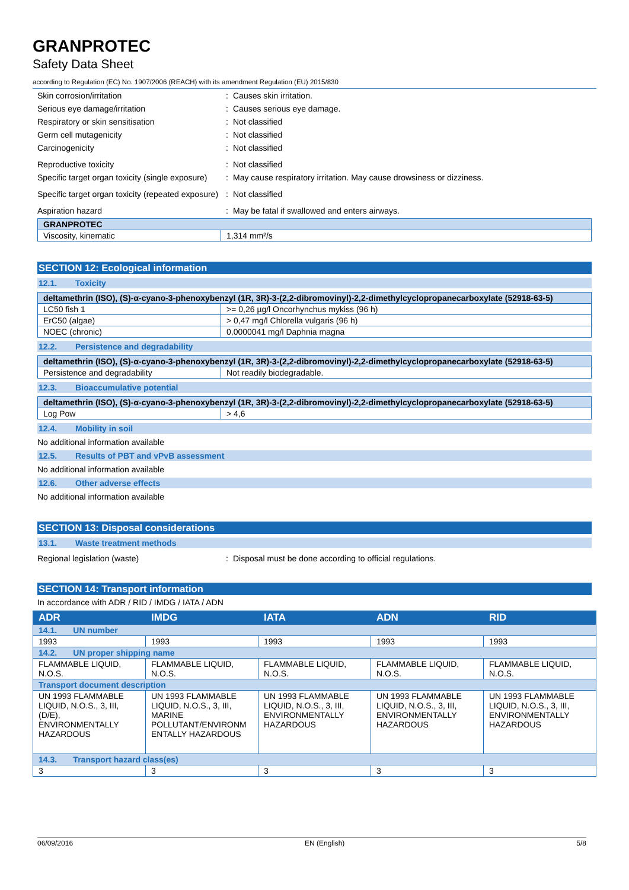GRANPROTEC
Safety Data Sheet
according to Regulation (EC) No. 1907/2006 (REACH) with its amendment Regulation (EU) 2015/830
Skin corrosion/irritation : Causes skin irritation.
Serious eye damage/irritation : Causes serious eye damage.
Respiratory or skin sensitisation : Not classified
Germ cell mutagenicity : Not classified
Carcinogenicity : Not classified
Reproductive toxicity : Not classified
Specific target organ toxicity (single exposure)
: May cause respiratory irritation. May cause drowsiness or dizziness.
Specific target organ toxicity (repeated exposure)
: Not classified
Aspiration hazard : May be fatal if swallowed and enters airways.
| GRANPROTEC | |
| --- | --- |
| Viscosity, kinematic | 1,314 mm²/s |
SECTION 12: Ecological information
12.1. Toxicity
| deltamethrin (ISO), (S)-α-cyano-3-phenoxybenzyl (1R, 3R)-3-(2,2-dibromovinyl)-2,2-dimethylcyclopropanecarboxylate (52918-63-5) | |
| --- | --- |
| LC50 fish 1 | >= 0,26 µg/l Oncorhynchus mykiss (96 h) |
| ErC50 (algae) | > 0,47 mg/l Chlorella vulgaris (96 h) |
| NOEC (chronic) | 0,0000041 mg/l Daphnia magna |
12.2. Persistence and degradability
| deltamethrin (ISO), (S)-α-cyano-3-phenoxybenzyl (1R, 3R)-3-(2,2-dibromovinyl)-2,2-dimethylcyclopropanecarboxylate (52918-63-5) | |
| --- | --- |
| Persistence and degradability | Not readily biodegradable. |
12.3. Bioaccumulative potential
| deltamethrin (ISO), (S)-α-cyano-3-phenoxybenzyl (1R, 3R)-3-(2,2-dibromovinyl)-2,2-dimethylcyclopropanecarboxylate (52918-63-5) | |
| --- | --- |
| Log Pow | > 4,6 |
12.4. Mobility in soil
No additional information available
12.5. Results of PBT and vPvB assessment
No additional information available
12.6. Other adverse effects
No additional information available
SECTION 13: Disposal considerations
13.1. Waste treatment methods
Regional legislation (waste) : Disposal must be done according to official regulations.
SECTION 14: Transport information
In accordance with ADR / RID / IMDG / IATA / ADN
| ADR | IMDG | IATA | ADN | RID |
| --- | --- | --- | --- | --- |
| 14.1. UN number | | | | |
| 1993 | 1993 | 1993 | 1993 | 1993 |
| 14.2. UN proper shipping name | | | | |
| FLAMMABLE LIQUID, N.O.S. | FLAMMABLE LIQUID, N.O.S. | FLAMMABLE LIQUID, N.O.S. | FLAMMABLE LIQUID, N.O.S. | FLAMMABLE LIQUID, N.O.S. |
| Transport document description | | | | |
| UN 1993 FLAMMABLE LIQUID, N.O.S., 3, III, (D/E), ENVIRONMENTALLY HAZARDOUS | UN 1993 FLAMMABLE LIQUID, N.O.S., 3, III, MARINE POLLUTANT/ENVIRONM ENTALLY HAZARDOUS | UN 1993 FLAMMABLE LIQUID, N.O.S., 3, III, ENVIRONMENTALLY HAZARDOUS | UN 1993 FLAMMABLE LIQUID, N.O.S., 3, III, ENVIRONMENTALLY HAZARDOUS | UN 1993 FLAMMABLE LIQUID, N.O.S., 3, III, ENVIRONMENTALLY HAZARDOUS |
| 14.3. Transport hazard class(es) | | | | |
| 3 | 3 | 3 | 3 | 3 |
06/09/2016 EN (English) 5/8